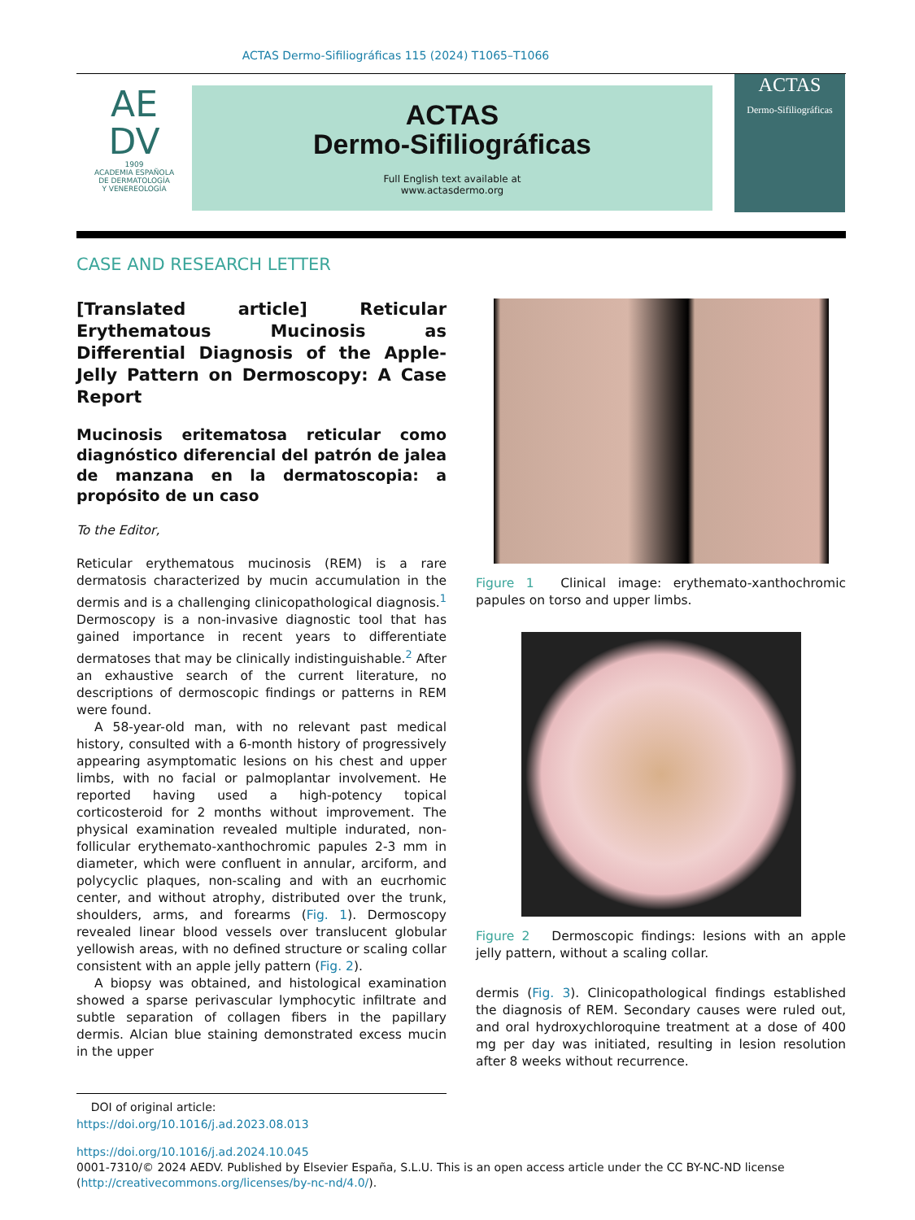ACTAS Dermo-Sifiliográficas 115 (2024) T1065–T1066
AE
DV
1909
ACADEMIA ESPAÑOLA
DE DERMATOLOGÍA
Y VENEREOLOGÍA
ACTAS
Dermo-Sifiliográficas
Full English text available at
www.actasdermo.org
ACTAS
Dermo-Sifiliográficas
CASE AND RESEARCH LETTER
[Translated article] Reticular Erythematous Mucinosis as Differential Diagnosis of the Apple-Jelly Pattern on Dermoscopy: A Case Report
Mucinosis eritematosa reticular como diagnóstico diferencial del patrón de jalea de manzana en la dermatoscopia: a propósito de un caso
To the Editor,
Reticular erythematous mucinosis (REM) is a rare dermatosis characterized by mucin accumulation in the dermis and is a challenging clinicopathological diagnosis.<sup>1</sup> Dermoscopy is a non-invasive diagnostic tool that has gained importance in recent years to differentiate dermatoses that may be clinically indistinguishable.<sup>2</sup> After an exhaustive search of the current literature, no descriptions of dermoscopic findings or patterns in REM were found.
A 58-year-old man, with no relevant past medical history, consulted with a 6-month history of progressively appearing asymptomatic lesions on his chest and upper limbs, with no facial or palmoplantar involvement. He reported having used a high-potency topical corticosteroid for 2 months without improvement. The physical examination revealed multiple indurated, non-follicular erythemato-xanthochromic papules 2-3 mm in diameter, which were confluent in annular, arciform, and polycyclic plaques, non-scaling and with an eucrhomic center, and without atrophy, distributed over the trunk, shoulders, arms, and forearms (Fig. 1). Dermoscopy revealed linear blood vessels over translucent globular yellowish areas, with no defined structure or scaling collar consistent with an apple jelly pattern (Fig. 2).
A biopsy was obtained, and histological examination showed a sparse perivascular lymphocytic infiltrate and subtle separation of collagen fibers in the papillary dermis. Alcian blue staining demonstrated excess mucin in the upper
DOI of original article:
https://doi.org/10.1016/j.ad.2023.08.013
Figure 1 Clinical image: erythemato-xanthochromic papules on torso and upper limbs.
Figure 2 Dermoscopic findings: lesions with an apple jelly pattern, without a scaling collar.
dermis (Fig. 3). Clinicopathological findings established the diagnosis of REM. Secondary causes were ruled out, and oral hydroxychloroquine treatment at a dose of 400 mg per day was initiated, resulting in lesion resolution after 8 weeks without recurrence.
https://doi.org/10.1016/j.ad.2024.10.045
0001-7310/© 2024 AEDV. Published by Elsevier España, S.L.U. This is an open access article under the CC BY-NC-ND license (http://creativecommons.org/licenses/by-nc-nd/4.0/).